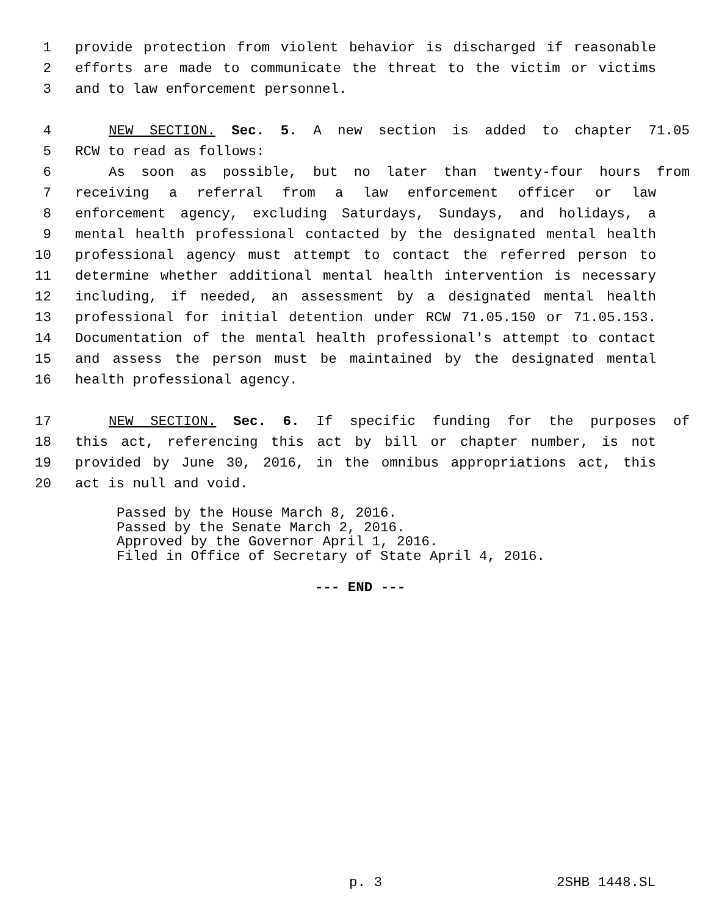1 provide protection from violent behavior is discharged if reasonable
2 efforts are made to communicate the threat to the victim or victims
3 and to law enforcement personnel.
4 NEW SECTION. Sec. 5. A new section is added to chapter 71.05
5 RCW to read as follows:
6 As soon as possible, but no later than twenty-four hours from
7 receiving a referral from a law enforcement officer or law
8 enforcement agency, excluding Saturdays, Sundays, and holidays, a
9 mental health professional contacted by the designated mental health
10 professional agency must attempt to contact the referred person to
11 determine whether additional mental health intervention is necessary
12 including, if needed, an assessment by a designated mental health
13 professional for initial detention under RCW 71.05.150 or 71.05.153.
14 Documentation of the mental health professional's attempt to contact
15 and assess the person must be maintained by the designated mental
16 health professional agency.
17 NEW SECTION. Sec. 6. If specific funding for the purposes of
18 this act, referencing this act by bill or chapter number, is not
19 provided by June 30, 2016, in the omnibus appropriations act, this
20 act is null and void.
Passed by the House March 8, 2016.
Passed by the Senate March 2, 2016.
Approved by the Governor April 1, 2016.
Filed in Office of Secretary of State April 4, 2016.
--- END ---
p. 3 2SHB 1448.SL